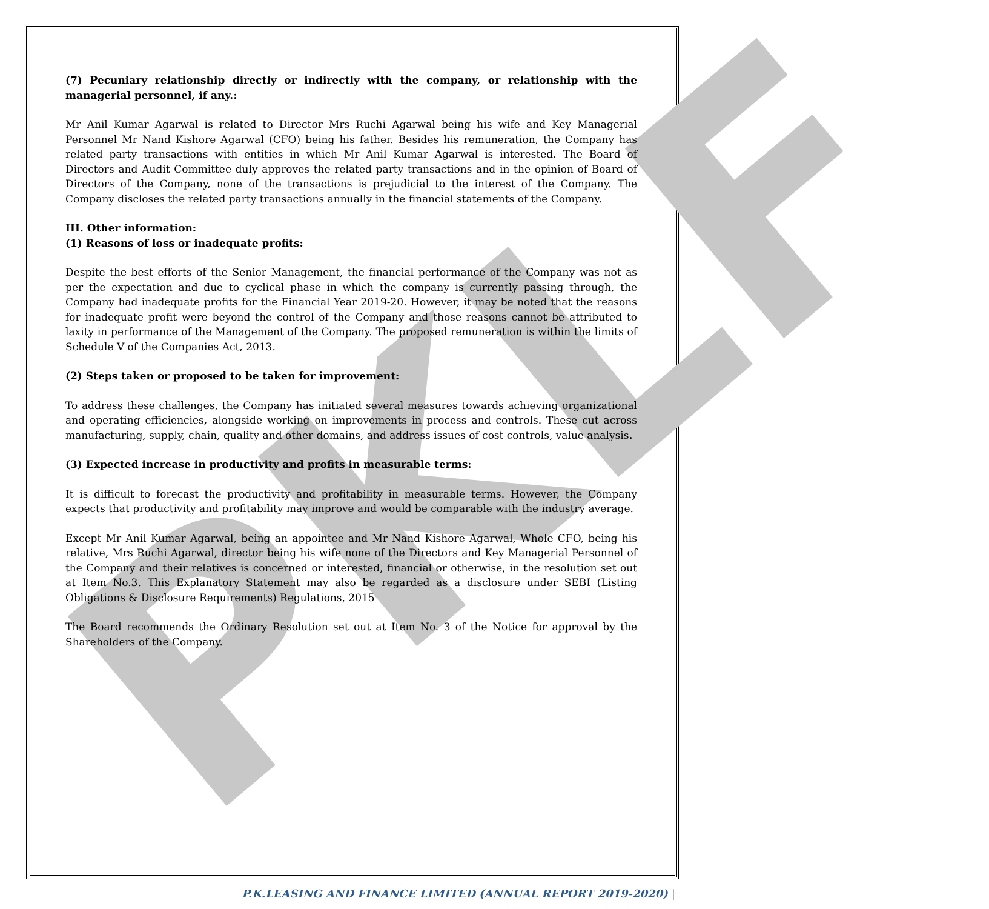PKLF
(7) Pecuniary relationship directly or indirectly with the company, or relationship with the managerial personnel, if any.:
Mr Anil Kumar Agarwal is related to Director Mrs Ruchi Agarwal being his wife and Key Managerial Personnel Mr Nand Kishore Agarwal (CFO) being his father. Besides his remuneration, the Company has related party transactions with entities in which Mr Anil Kumar Agarwal is interested. The Board of Directors and Audit Committee duly approves the related party transactions and in the opinion of Board of Directors of the Company, none of the transactions is prejudicial to the interest of the Company. The Company discloses the related party transactions annually in the financial statements of the Company.
III. Other information:
(1) Reasons of loss or inadequate profits:
Despite the best efforts of the Senior Management, the financial performance of the Company was not as per the expectation and due to cyclical phase in which the company is currently passing through, the Company had inadequate profits for the Financial Year 2019-20. However, it may be noted that the reasons for inadequate profit were beyond the control of the Company and those reasons cannot be attributed to laxity in performance of the Management of the Company. The proposed remuneration is within the limits of Schedule V of the Companies Act, 2013.
(2) Steps taken or proposed to be taken for improvement:
To address these challenges, the Company has initiated several measures towards achieving organizational and operating efficiencies, alongside working on improvements in process and controls. These cut across manufacturing, supply, chain, quality and other domains, and address issues of cost controls, value analysis.
(3) Expected increase in productivity and profits in measurable terms:
It is difficult to forecast the productivity and profitability in measurable terms. However, the Company expects that productivity and profitability may improve and would be comparable with the industry average.
Except Mr Anil Kumar Agarwal, being an appointee and Mr Nand Kishore Agarwal, Whole CFO, being his relative, Mrs Ruchi Agarwal, director being his wife none of the Directors and Key Managerial Personnel of the Company and their relatives is concerned or interested, financial or otherwise, in the resolution set out at Item No.3. This Explanatory Statement may also be regarded as a disclosure under SEBI (Listing Obligations & Disclosure Requirements) Regulations, 2015
The Board recommends the Ordinary Resolution set out at Item No. 3 of the Notice for approval by the Shareholders of the Company.
P.K.LEASING AND FINANCE LIMITED (ANNUAL REPORT 2019-2020) |